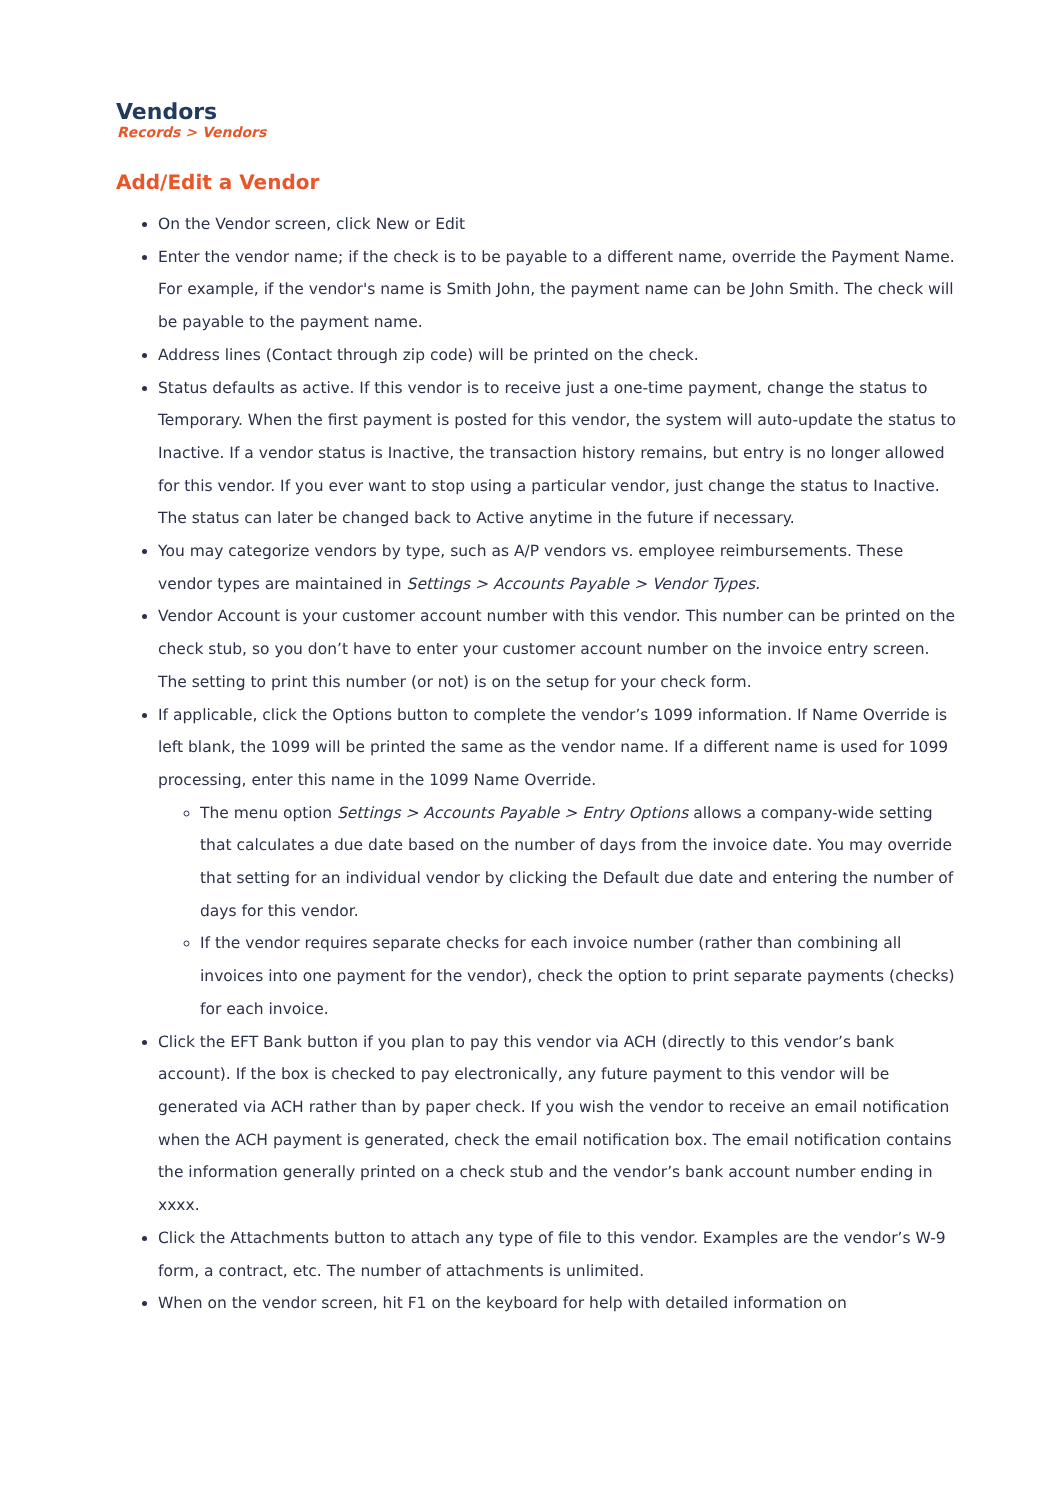Vendors
Records > Vendors
Add/Edit a Vendor
On the Vendor screen, click New or Edit
Enter the vendor name; if the check is to be payable to a different name, override the Payment Name. For example, if the vendor's name is Smith John, the payment name can be John Smith. The check will be payable to the payment name.
Address lines (Contact through zip code) will be printed on the check.
Status defaults as active. If this vendor is to receive just a one-time payment, change the status to Temporary. When the first payment is posted for this vendor, the system will auto-update the status to Inactive. If a vendor status is Inactive, the transaction history remains, but entry is no longer allowed for this vendor. If you ever want to stop using a particular vendor, just change the status to Inactive. The status can later be changed back to Active anytime in the future if necessary.
You may categorize vendors by type, such as A/P vendors vs. employee reimbursements. These vendor types are maintained in Settings > Accounts Payable > Vendor Types.
Vendor Account is your customer account number with this vendor. This number can be printed on the check stub, so you don’t have to enter your customer account number on the invoice entry screen. The setting to print this number (or not) is on the setup for your check form.
If applicable, click the Options button to complete the vendor’s 1099 information. If Name Override is left blank, the 1099 will be printed the same as the vendor name. If a different name is used for 1099 processing, enter this name in the 1099 Name Override.
The menu option Settings > Accounts Payable > Entry Options allows a company-wide setting that calculates a due date based on the number of days from the invoice date. You may override that setting for an individual vendor by clicking the Default due date and entering the number of days for this vendor.
If the vendor requires separate checks for each invoice number (rather than combining all invoices into one payment for the vendor), check the option to print separate payments (checks) for each invoice.
Click the EFT Bank button if you plan to pay this vendor via ACH (directly to this vendor’s bank account). If the box is checked to pay electronically, any future payment to this vendor will be generated via ACH rather than by paper check. If you wish the vendor to receive an email notification when the ACH payment is generated, check the email notification box. The email notification contains the information generally printed on a check stub and the vendor’s bank account number ending in xxxx.
Click the Attachments button to attach any type of file to this vendor. Examples are the vendor’s W-9 form, a contract, etc. The number of attachments is unlimited.
When on the vendor screen, hit F1 on the keyboard for help with detailed information on